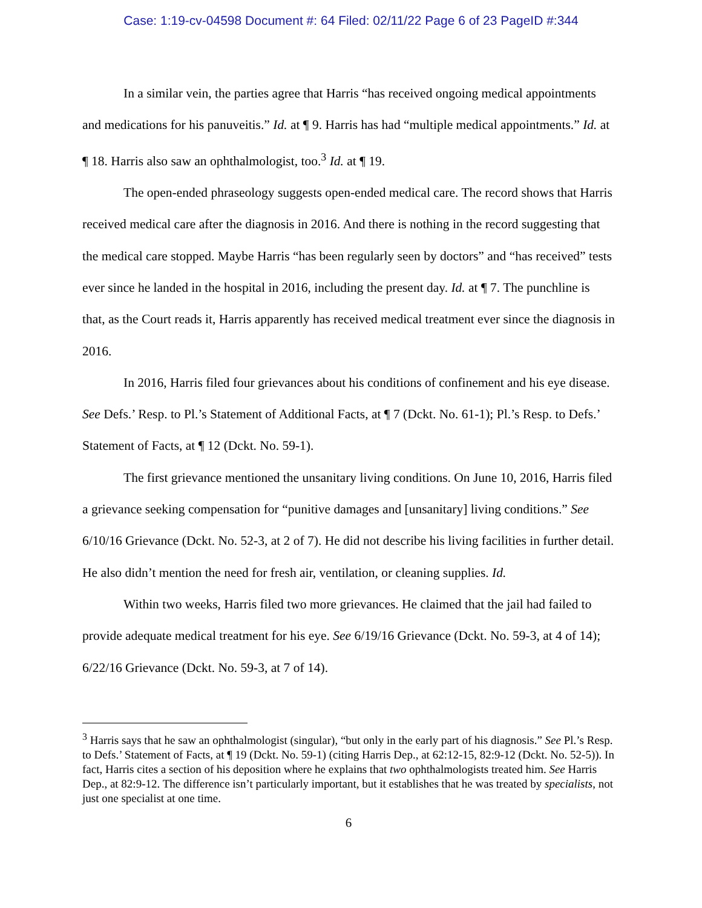Case: 1:19-cv-04598 Document #: 64 Filed: 02/11/22 Page 6 of 23 PageID #:344
In a similar vein, the parties agree that Harris “has received ongoing medical appointments and medications for his panuveitis.” Id. at ¶ 9. Harris has had “multiple medical appointments.” Id. at ¶ 18. Harris also saw an ophthalmologist, too.<sup>3</sup> Id. at ¶ 19.
The open-ended phraseology suggests open-ended medical care. The record shows that Harris received medical care after the diagnosis in 2016. And there is nothing in the record suggesting that the medical care stopped. Maybe Harris “has been regularly seen by doctors” and “has received” tests ever since he landed in the hospital in 2016, including the present day. Id. at ¶ 7. The punchline is that, as the Court reads it, Harris apparently has received medical treatment ever since the diagnosis in 2016.
In 2016, Harris filed four grievances about his conditions of confinement and his eye disease. See Defs.’ Resp. to Pl.’s Statement of Additional Facts, at ¶ 7 (Dckt. No. 61-1); Pl.’s Resp. to Defs.’ Statement of Facts, at ¶ 12 (Dckt. No. 59-1).
The first grievance mentioned the unsanitary living conditions. On June 10, 2016, Harris filed a grievance seeking compensation for “punitive damages and [unsanitary] living conditions.” See 6/10/16 Grievance (Dckt. No. 52-3, at 2 of 7). He did not describe his living facilities in further detail. He also didn’t mention the need for fresh air, ventilation, or cleaning supplies. Id.
Within two weeks, Harris filed two more grievances. He claimed that the jail had failed to provide adequate medical treatment for his eye. See 6/19/16 Grievance (Dckt. No. 59-3, at 4 of 14); 6/22/16 Grievance (Dckt. No. 59-3, at 7 of 14).
<sup>3</sup> Harris says that he saw an ophthalmologist (singular), “but only in the early part of his diagnosis.” See Pl.’s Resp. to Defs.’ Statement of Facts, at ¶ 19 (Dckt. No. 59-1) (citing Harris Dep., at 62:12-15, 82:9-12 (Dckt. No. 52-5)). In fact, Harris cites a section of his deposition where he explains that two ophthalmologists treated him. See Harris Dep., at 82:9-12. The difference isn’t particularly important, but it establishes that he was treated by specialists, not just one specialist at one time.
6